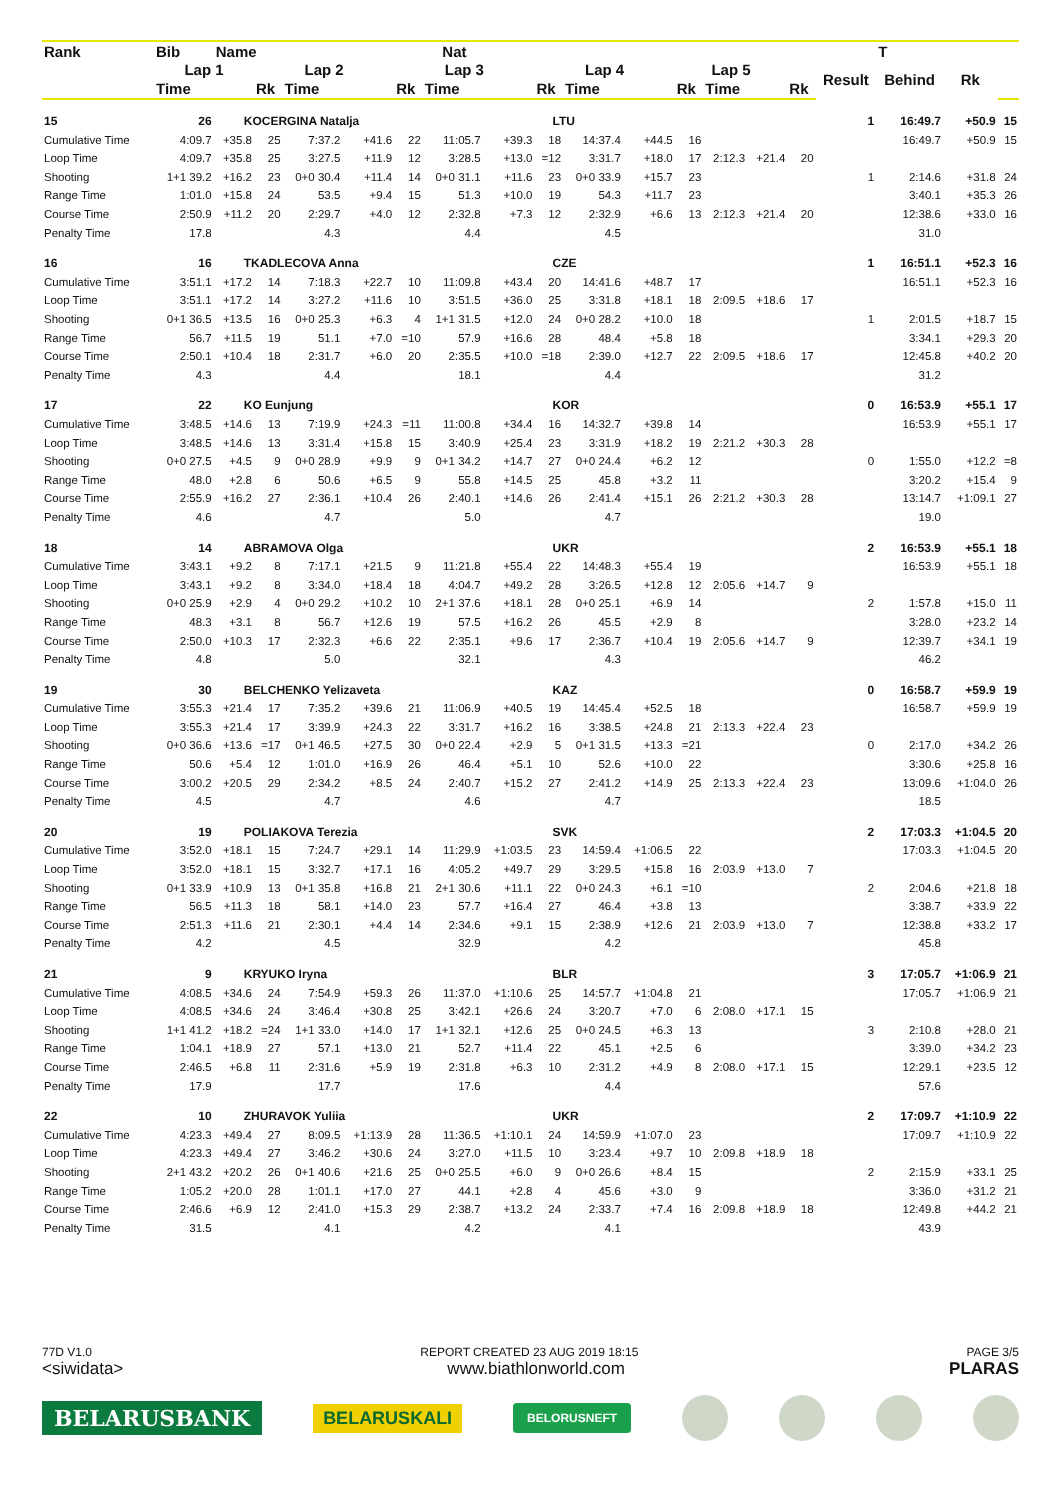| Rank | Bib | Name | | | Nat | | | | | | | | | | | | T | | |
| --- | --- | --- | --- | --- | --- | --- | --- | --- | --- | --- | --- | --- | --- | --- | --- | --- | --- | --- | --- |
| | Lap 1 | | Lap 2 | | | Lap 3 | | | Lap 4 | | | Lap 5 | | | | Result | Behind | Rk | |
| | Time | | Rk | Time | | Rk | Time | | Rk | Time | | Rk | Time | | Rk | | | | |
| 15 | 26 | KOCERGINA Natalja | | | | | | LTU | | | | | | | | 1 | 16:49.7 | +50.9 | 15 |
| Cumulative Time | 4:09.7 | +35.8 | 25 | 7:37.2 | +41.6 | 22 | 11:05.7 | +39.3 | 18 | 14:37.4 | +44.5 | 16 | | | | | 16:49.7 | +50.9 | 15 |
| Loop Time | 4:09.7 | +35.8 | 25 | 3:27.5 | +11.9 | 12 | 3:28.5 | +13.0 | =12 | 3:31.7 | +18.0 | 17 | 2:12.3 | +21.4 | 20 | | | | |
| Shooting | 1+1 39.2 | +16.2 | 23 | 0+0 30.4 | +11.4 | 14 | 0+0 31.1 | +11.6 | 23 | 0+0 33.9 | +15.7 | 23 | | | | 1 | 2:14.6 | +31.8 | 24 |
| Range Time | 1:01.0 | +15.8 | 24 | 53.5 | +9.4 | 15 | 51.3 | +10.0 | 19 | 54.3 | +11.7 | 23 | | | | | 3:40.1 | +35.3 | 26 |
| Course Time | 2:50.9 | +11.2 | 20 | 2:29.7 | +4.0 | 12 | 2:32.8 | +7.3 | 12 | 2:32.9 | +6.6 | 13 | 2:12.3 | +21.4 | 20 | | 12:38.6 | +33.0 | 16 |
| Penalty Time | 17.8 | | | 4.3 | | | 4.4 | | | 4.5 | | | | | | | 31.0 | | |
| 16 | 16 | TKADLECOVA Anna | | | | | | CZE | | | | | | | | 1 | 16:51.1 | +52.3 | 16 |
| Cumulative Time | 3:51.1 | +17.2 | 14 | 7:18.3 | +22.7 | 10 | 11:09.8 | +43.4 | 20 | 14:41.6 | +48.7 | 17 | | | | | 16:51.1 | +52.3 | 16 |
| Loop Time | 3:51.1 | +17.2 | 14 | 3:27.2 | +11.6 | 10 | 3:51.5 | +36.0 | 25 | 3:31.8 | +18.1 | 18 | 2:09.5 | +18.6 | 17 | | | | |
| Shooting | 0+1 36.5 | +13.5 | 16 | 0+0 25.3 | +6.3 | 4 | 1+1 31.5 | +12.0 | 24 | 0+0 28.2 | +10.0 | 18 | | | | 1 | 2:01.5 | +18.7 | 15 |
| Range Time | 56.7 | +11.5 | 19 | 51.1 | +7.0 | =10 | 57.9 | +16.6 | 28 | 48.4 | +5.8 | 18 | | | | | 3:34.1 | +29.3 | 20 |
| Course Time | 2:50.1 | +10.4 | 18 | 2:31.7 | +6.0 | 20 | 2:35.5 | +10.0 | =18 | 2:39.0 | +12.7 | 22 | 2:09.5 | +18.6 | 17 | | 12:45.8 | +40.2 | 20 |
| Penalty Time | 4.3 | | | 4.4 | | | 18.1 | | | 4.4 | | | | | | | 31.2 | | |
| 17 | 22 | KO Eunjung | | | | | | KOR | | | | | | | | 0 | 16:53.9 | +55.1 | 17 |
| Cumulative Time | 3:48.5 | +14.6 | 13 | 7:19.9 | +24.3 | =11 | 11:00.8 | +34.4 | 16 | 14:32.7 | +39.8 | 14 | | | | | 16:53.9 | +55.1 | 17 |
| Loop Time | 3:48.5 | +14.6 | 13 | 3:31.4 | +15.8 | 15 | 3:40.9 | +25.4 | 23 | 3:31.9 | +18.2 | 19 | 2:21.2 | +30.3 | 28 | | | | |
| Shooting | 0+0 27.5 | +4.5 | 9 | 0+0 28.9 | +9.9 | 9 | 0+1 34.2 | +14.7 | 27 | 0+0 24.4 | +6.2 | 12 | | | | 0 | 1:55.0 | +12.2 | =8 |
| Range Time | 48.0 | +2.8 | 6 | 50.6 | +6.5 | 9 | 55.8 | +14.5 | 25 | 45.8 | +3.2 | 11 | | | | | 3:20.2 | +15.4 | 9 |
| Course Time | 2:55.9 | +16.2 | 27 | 2:36.1 | +10.4 | 26 | 2:40.1 | +14.6 | 26 | 2:41.4 | +15.1 | 26 | 2:21.2 | +30.3 | 28 | | 13:14.7 | +1:09.1 | 27 |
| Penalty Time | 4.6 | | | 4.7 | | | 5.0 | | | 4.7 | | | | | | | 19.0 | | |
| 18 | 14 | ABRAMOVA Olga | | | | | | UKR | | | | | | | | 2 | 16:53.9 | +55.1 | 18 |
| Cumulative Time | 3:43.1 | +9.2 | 8 | 7:17.1 | +21.5 | 9 | 11:21.8 | +55.4 | 22 | 14:48.3 | +55.4 | 19 | | | | | 16:53.9 | +55.1 | 18 |
| Loop Time | 3:43.1 | +9.2 | 8 | 3:34.0 | +18.4 | 18 | 4:04.7 | +49.2 | 28 | 3:26.5 | +12.8 | 12 | 2:05.6 | +14.7 | 9 | | | | |
| Shooting | 0+0 25.9 | +2.9 | 4 | 0+0 29.2 | +10.2 | 10 | 2+1 37.6 | +18.1 | 28 | 0+0 25.1 | +6.9 | 14 | | | | 2 | 1:57.8 | +15.0 | 11 |
| Range Time | 48.3 | +3.1 | 8 | 56.7 | +12.6 | 19 | 57.5 | +16.2 | 26 | 45.5 | +2.9 | 8 | | | | | 3:28.0 | +23.2 | 14 |
| Course Time | 2:50.0 | +10.3 | 17 | 2:32.3 | +6.6 | 22 | 2:35.1 | +9.6 | 17 | 2:36.7 | +10.4 | 19 | 2:05.6 | +14.7 | 9 | | 12:39.7 | +34.1 | 19 |
| Penalty Time | 4.8 | | | 5.0 | | | 32.1 | | | 4.3 | | | | | | | 46.2 | | |
| 19 | 30 | BELCHENKO Yelizaveta | | | | | | KAZ | | | | | | | | 0 | 16:58.7 | +59.9 | 19 |
| Cumulative Time | 3:55.3 | +21.4 | 17 | 7:35.2 | +39.6 | 21 | 11:06.9 | +40.5 | 19 | 14:45.4 | +52.5 | 18 | | | | | 16:58.7 | +59.9 | 19 |
| Loop Time | 3:55.3 | +21.4 | 17 | 3:39.9 | +24.3 | 22 | 3:31.7 | +16.2 | 16 | 3:38.5 | +24.8 | 21 | 2:13.3 | +22.4 | 23 | | | | |
| Shooting | 0+0 36.6 | +13.6 | =17 | 0+1 46.5 | +27.5 | 30 | 0+0 22.4 | +2.9 | 5 | 0+1 31.5 | +13.3 | =21 | | | | 0 | 2:17.0 | +34.2 | 26 |
| Range Time | 50.6 | +5.4 | 12 | 1:01.0 | +16.9 | 26 | 46.4 | +5.1 | 10 | 52.6 | +10.0 | 22 | | | | | 3:30.6 | +25.8 | 16 |
| Course Time | 3:00.2 | +20.5 | 29 | 2:34.2 | +8.5 | 24 | 2:40.7 | +15.2 | 27 | 2:41.2 | +14.9 | 25 | 2:13.3 | +22.4 | 23 | | 13:09.6 | +1:04.0 | 26 |
| Penalty Time | 4.5 | | | 4.7 | | | 4.6 | | | 4.7 | | | | | | | 18.5 | | |
| 20 | 19 | POLIAKOVA Terezia | | | | | | SVK | | | | | | | | 2 | 17:03.3 | +1:04.5 | 20 |
| Cumulative Time | 3:52.0 | +18.1 | 15 | 7:24.7 | +29.1 | 14 | 11:29.9 | +1:03.5 | 23 | 14:59.4 | +1:06.5 | 22 | | | | | 17:03.3 | +1:04.5 | 20 |
| Loop Time | 3:52.0 | +18.1 | 15 | 3:32.7 | +17.1 | 16 | 4:05.2 | +49.7 | 29 | 3:29.5 | +15.8 | 16 | 2:03.9 | +13.0 | 7 | | | | |
| Shooting | 0+1 33.9 | +10.9 | 13 | 0+1 35.8 | +16.8 | 21 | 2+1 30.6 | +11.1 | 22 | 0+0 24.3 | +6.1 | =10 | | | | 2 | 2:04.6 | +21.8 | 18 |
| Range Time | 56.5 | +11.3 | 18 | 58.1 | +14.0 | 23 | 57.7 | +16.4 | 27 | 46.4 | +3.8 | 13 | | | | | 3:38.7 | +33.9 | 22 |
| Course Time | 2:51.3 | +11.6 | 21 | 2:30.1 | +4.4 | 14 | 2:34.6 | +9.1 | 15 | 2:38.9 | +12.6 | 21 | 2:03.9 | +13.0 | 7 | | 12:38.8 | +33.2 | 17 |
| Penalty Time | 4.2 | | | 4.5 | | | 32.9 | | | 4.2 | | | | | | | 45.8 | | |
| 21 | 9 | KRYUKO Iryna | | | | | | BLR | | | | | | | | 3 | 17:05.7 | +1:06.9 | 21 |
| Cumulative Time | 4:08.5 | +34.6 | 24 | 7:54.9 | +59.3 | 26 | 11:37.0 | +1:10.6 | 25 | 14:57.7 | +1:04.8 | 21 | | | | | 17:05.7 | +1:06.9 | 21 |
| Loop Time | 4:08.5 | +34.6 | 24 | 3:46.4 | +30.8 | 25 | 3:42.1 | +26.6 | 24 | 3:20.7 | +7.0 | 6 | 2:08.0 | +17.1 | 15 | | | | |
| Shooting | 1+1 41.2 | +18.2 | =24 | 1+1 33.0 | +14.0 | 17 | 1+1 32.1 | +12.6 | 25 | 0+0 24.5 | +6.3 | 13 | | | | 3 | 2:10.8 | +28.0 | 21 |
| Range Time | 1:04.1 | +18.9 | 27 | 57.1 | +13.0 | 21 | 52.7 | +11.4 | 22 | 45.1 | +2.5 | 6 | | | | | 3:39.0 | +34.2 | 23 |
| Course Time | 2:46.5 | +6.8 | 11 | 2:31.6 | +5.9 | 19 | 2:31.8 | +6.3 | 10 | 2:31.2 | +4.9 | 8 | 2:08.0 | +17.1 | 15 | | 12:29.1 | +23.5 | 12 |
| Penalty Time | 17.9 | | | 17.7 | | | 17.6 | | | 4.4 | | | | | | | 57.6 | | |
| 22 | 10 | ZHURAVOK Yuliia | | | | | | UKR | | | | | | | | 2 | 17:09.7 | +1:10.9 | 22 |
| Cumulative Time | 4:23.3 | +49.4 | 27 | 8:09.5 | +1:13.9 | 28 | 11:36.5 | +1:10.1 | 24 | 14:59.9 | +1:07.0 | 23 | | | | | 17:09.7 | +1:10.9 | 22 |
| Loop Time | 4:23.3 | +49.4 | 27 | 3:46.2 | +30.6 | 24 | 3:27.0 | +11.5 | 10 | 3:23.4 | +9.7 | 10 | 2:09.8 | +18.9 | 18 | | | | |
| Shooting | 2+1 43.2 | +20.2 | 26 | 0+1 40.6 | +21.6 | 25 | 0+0 25.5 | +6.0 | 9 | 0+0 26.6 | +8.4 | 15 | | | | 2 | 2:15.9 | +33.1 | 25 |
| Range Time | 1:05.2 | +20.0 | 28 | 1:01.1 | +17.0 | 27 | 44.1 | +2.8 | 4 | 45.6 | +3.0 | 9 | | | | | 3:36.0 | +31.2 | 21 |
| Course Time | 2:46.6 | +6.9 | 12 | 2:41.0 | +15.3 | 29 | 2:38.7 | +13.2 | 24 | 2:33.7 | +7.4 | 16 | 2:09.8 | +18.9 | 18 | | 12:49.8 | +44.2 | 21 |
| Penalty Time | 31.5 | | | 4.1 | | | 4.2 | | | 4.1 | | | | | | | 43.9 | | |
77D V1.0 REPORT CREATED 23 AUG 2019 18:15 PAGE 3/5
<siwidata> www.biathlonworld.com PLARAS
BELARUSBANK BELARUSKALI BELORUSNEFT